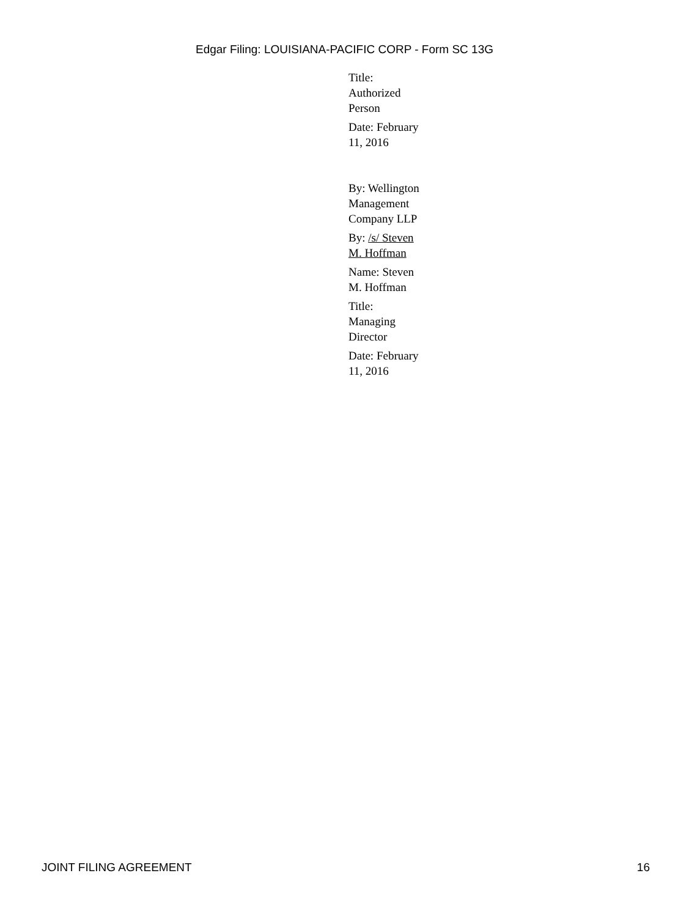Edgar Filing: LOUISIANA-PACIFIC CORP - Form SC 13G
Title: Authorized Person
Date: February 11, 2016
By: Wellington Management Company LLP
By: /s/ Steven M. Hoffman
Name: Steven M. Hoffman
Title: Managing Director
Date: February 11, 2016
JOINT FILING AGREEMENT 16